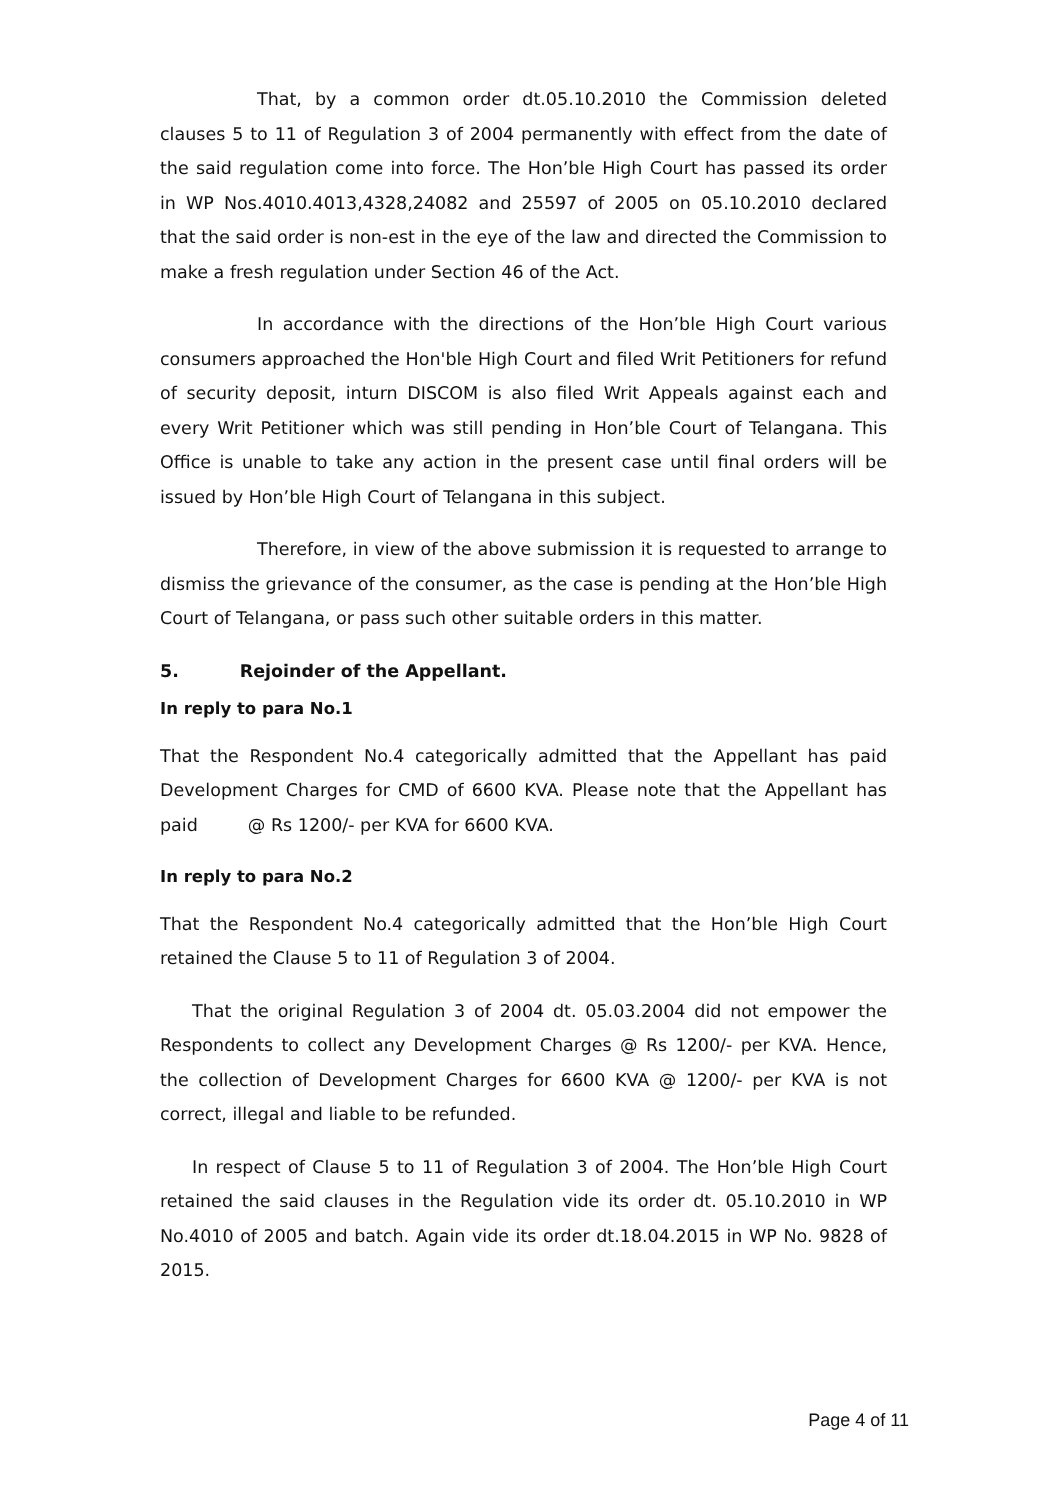That, by a common order dt.05.10.2010 the Commission deleted clauses 5 to 11 of Regulation 3 of 2004 permanently with effect from the date of the said regulation come into force. The Hon’ble High Court has passed its order in WP Nos.4010.4013,4328,24082 and 25597 of 2005 on 05.10.2010 declared that the said order is non-est in the eye of the law and directed the Commission to make a fresh regulation under Section 46 of the Act.
In accordance with the directions of the Hon’ble High Court various consumers approached the Hon'ble High Court and filed Writ Petitioners for refund of security deposit, inturn DISCOM is also filed Writ Appeals against each and every Writ Petitioner which was still pending in Hon’ble Court of Telangana. This Office is unable to take any action in the present case until final orders will be issued by Hon’ble High Court of Telangana in this subject.
Therefore, in view of the above submission it is requested to arrange to dismiss the grievance of the consumer, as the case is pending at the Hon’ble High Court of Telangana, or pass such other suitable orders in this matter.
5. Rejoinder of the Appellant.
In reply to para No.1
That the Respondent No.4 categorically admitted that the Appellant has paid Development Charges for CMD of 6600 KVA. Please note that the Appellant has paid @ Rs 1200/- per KVA for 6600 KVA.
In reply to para No.2
That the Respondent No.4 categorically admitted that the Hon’ble High Court retained the Clause 5 to 11 of Regulation 3 of 2004.
That the original Regulation 3 of 2004 dt. 05.03.2004 did not empower the Respondents to collect any Development Charges @ Rs 1200/- per KVA. Hence, the collection of Development Charges for 6600 KVA @ 1200/- per KVA is not correct, illegal and liable to be refunded.
In respect of Clause 5 to 11 of Regulation 3 of 2004. The Hon’ble High Court retained the said clauses in the Regulation vide its order dt. 05.10.2010 in WP No.4010 of 2005 and batch. Again vide its order dt.18.04.2015 in WP No. 9828 of 2015.
Page 4 of 11